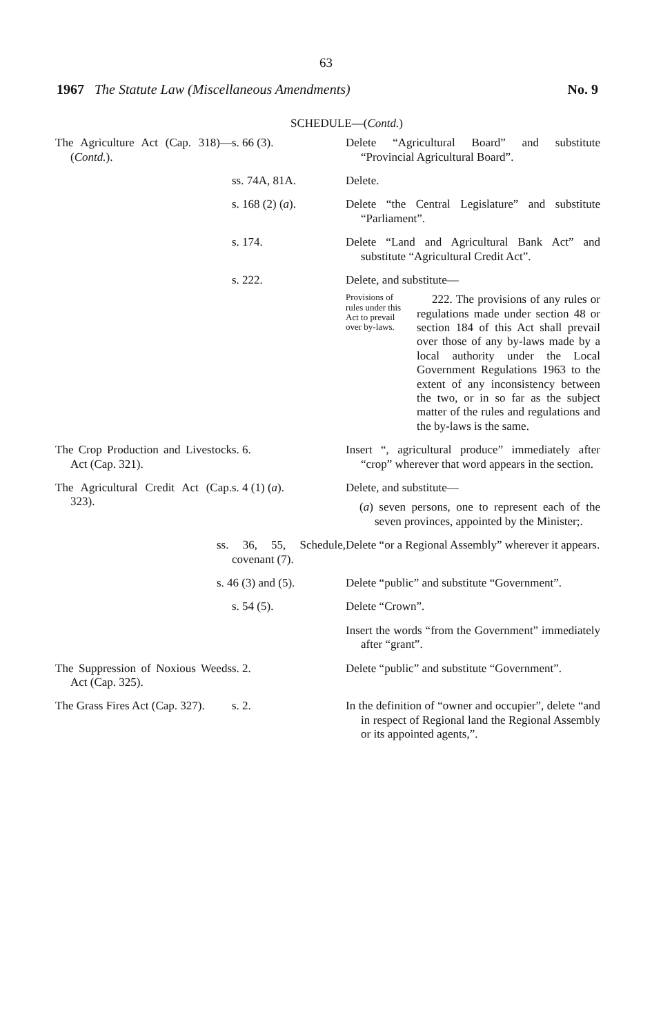63
1967 The Statute Law (Miscellaneous Amendments) No. 9
SCHEDULE—(Contd.)
| The Agriculture Act (Cap. 318)—( Contd. ). | s. 66 (3). | Delete “Agricultural Board” and substitute “Provincial Agricultural Board”. |
| | ss. 74A, 81A. | Delete. |
| | s. 168 (2) ( a ). | Delete “the Central Legislature” and substitute “Parliament”. |
| | s. 174. | Delete “Land and Agricultural Bank Act” and substitute “Agricultural Credit Act”. |
| | s. 222. | Delete, and substitute— Provisions of rules under this Act to prevail over by-laws. 222. The provisions of any rules or regulations made under section 48 or section 184 of this Act shall prevail over those of any by-laws made by a local authority under the Local Government Regulations 1963 to the extent of any inconsistency between the two, or in so far as the subject matter of the rules and regulations and the by-laws is the same. |
| The Crop Production and Livestock Act (Cap. 321). | s. 6. | Insert “, agricultural produce” immediately after “crop” wherever that word appears in the section. |
| The Agricultural Credit Act (Cap. 323). | s. 4 (1) ( a ). | Delete, and substitute— ( a ) seven persons, one to represent each of the seven provinces, appointed by the Minister;. |
| | ss. 36, 55, Schedule, covenant (7). | Delete “or a Regional Assembly” wherever it appears. |
| | s. 46 (3) and (5). | Delete “public” and substitute “Government”. |
| | s. 54 (5). | Delete “Crown”. |
| | | Insert the words “from the Government” immediately after “grant”. |
| The Suppression of Noxious Weeds Act (Cap. 325). | s. 2. | Delete “public” and substitute “Government”. |
| The Grass Fires Act (Cap. 327). | s. 2. | In the definition of “owner and occupier”, delete “and in respect of Regional land the Regional Assembly or its appointed agents,”. |